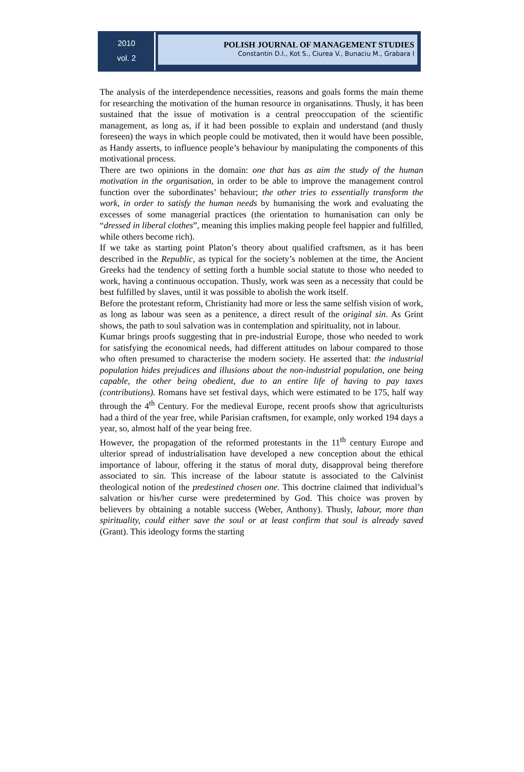2010
vol. 2
POLISH JOURNAL OF MANAGEMENT STUDIES
Constantin D.I., Kot S., Ciurea V., Bunaciu M., Grabara I
The analysis of the interdependence necessities, reasons and goals forms the main theme for researching the motivation of the human resource in organisations. Thusly, it has been sustained that the issue of motivation is a central preoccupation of the scientific management, as long as, if it had been possible to explain and understand (and thusly foreseen) the ways in which people could be motivated, then it would have been possible, as Handy asserts, to influence people’s behaviour by manipulating the components of this motivational process.
There are two opinions in the domain: one that has as aim the study of the human motivation in the organisation, in order to be able to improve the management control function over the subordinates’ behaviour; the other tries to essentially transform the work, in order to satisfy the human needs by humanising the work and evaluating the excesses of some managerial practices (the orientation to humanisation can only be “dressed in liberal clothes”, meaning this implies making people feel happier and fulfilled, while others become rich).
If we take as starting point Platon’s theory about qualified craftsmen, as it has been described in the Republic, as typical for the society’s noblemen at the time, the Ancient Greeks had the tendency of setting forth a humble social statute to those who needed to work, having a continuous occupation. Thusly, work was seen as a necessity that could be best fulfilled by slaves, until it was possible to abolish the work itself.
Before the protestant reform, Christianity had more or less the same selfish vision of work, as long as labour was seen as a penitence, a direct result of the original sin. As Grint shows, the path to soul salvation was in contemplation and spirituality, not in labour.
Kumar brings proofs suggesting that in pre-industrial Europe, those who needed to work for satisfying the economical needs, had different attitudes on labour compared to those who often presumed to characterise the modern society. He asserted that: the industrial population hides prejudices and illusions about the non-industrial population, one being capable, the other being obedient, due to an entire life of having to pay taxes (contributions). Romans have set festival days, which were estimated to be 175, half way through the 4<sup>th</sup> Century. For the medieval Europe, recent proofs show that agriculturists had a third of the year free, while Parisian craftsmen, for example, only worked 194 days a year, so, almost half of the year being free.
However, the propagation of the reformed protestants in the 11<sup>th</sup> century Europe and ulterior spread of industrialisation have developed a new conception about the ethical importance of labour, offering it the status of moral duty, disapproval being therefore associated to sin. This increase of the labour statute is associated to the Calvinist theological notion of the predestined chosen one. This doctrine claimed that individual’s salvation or his/her curse were predetermined by God. This choice was proven by believers by obtaining a notable success (Weber, Anthony). Thusly, labour, more than spirituality, could either save the soul or at least confirm that soul is already saved (Grant). This ideology forms the starting